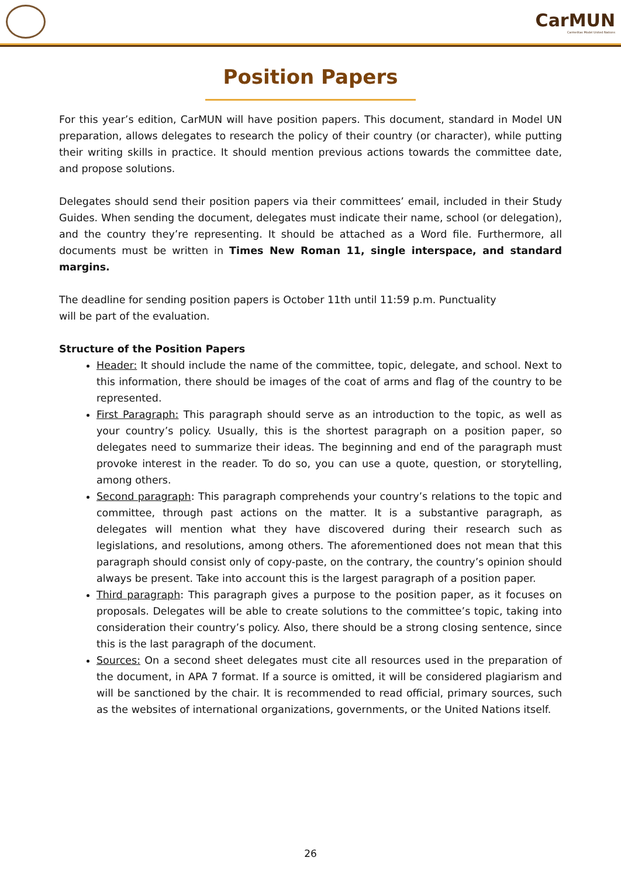CarMUN
Carmelitas Model United Nations
Position Papers
For this year’s edition, CarMUN will have position papers. This document, standard in Model UN preparation, allows delegates to research the policy of their country (or character), while putting their writing skills in practice. It should mention previous actions towards the committee date, and propose solutions.
Delegates should send their position papers via their committees’ email, included in their Study Guides. When sending the document, delegates must indicate their name, school (or delegation), and the country they’re representing. It should be attached as a Word file. Furthermore, all documents must be written in Times New Roman 11, single interspace, and standard margins.
The deadline for sending position papers is October 11th until 11:59 p.m. Punctuality
will be part of the evaluation.
Structure of the Position Papers
Header: It should include the name of the committee, topic, delegate, and school. Next to this information, there should be images of the coat of arms and flag of the country to be represented.
First Paragraph: This paragraph should serve as an introduction to the topic, as well as your country’s policy. Usually, this is the shortest paragraph on a position paper, so delegates need to summarize their ideas. The beginning and end of the paragraph must provoke interest in the reader. To do so, you can use a quote, question, or storytelling, among others.
Second paragraph: This paragraph comprehends your country’s relations to the topic and committee, through past actions on the matter. It is a substantive paragraph, as delegates will mention what they have discovered during their research such as legislations, and resolutions, among others. The aforementioned does not mean that this paragraph should consist only of copy-paste, on the contrary, the country’s opinion should always be present. Take into account this is the largest paragraph of a position paper.
Third paragraph: This paragraph gives a purpose to the position paper, as it focuses on proposals. Delegates will be able to create solutions to the committee’s topic, taking into consideration their country’s policy. Also, there should be a strong closing sentence, since this is the last paragraph of the document.
Sources: On a second sheet delegates must cite all resources used in the preparation of the document, in APA 7 format. If a source is omitted, it will be considered plagiarism and will be sanctioned by the chair. It is recommended to read official, primary sources, such as the websites of international organizations, governments, or the United Nations itself.
26